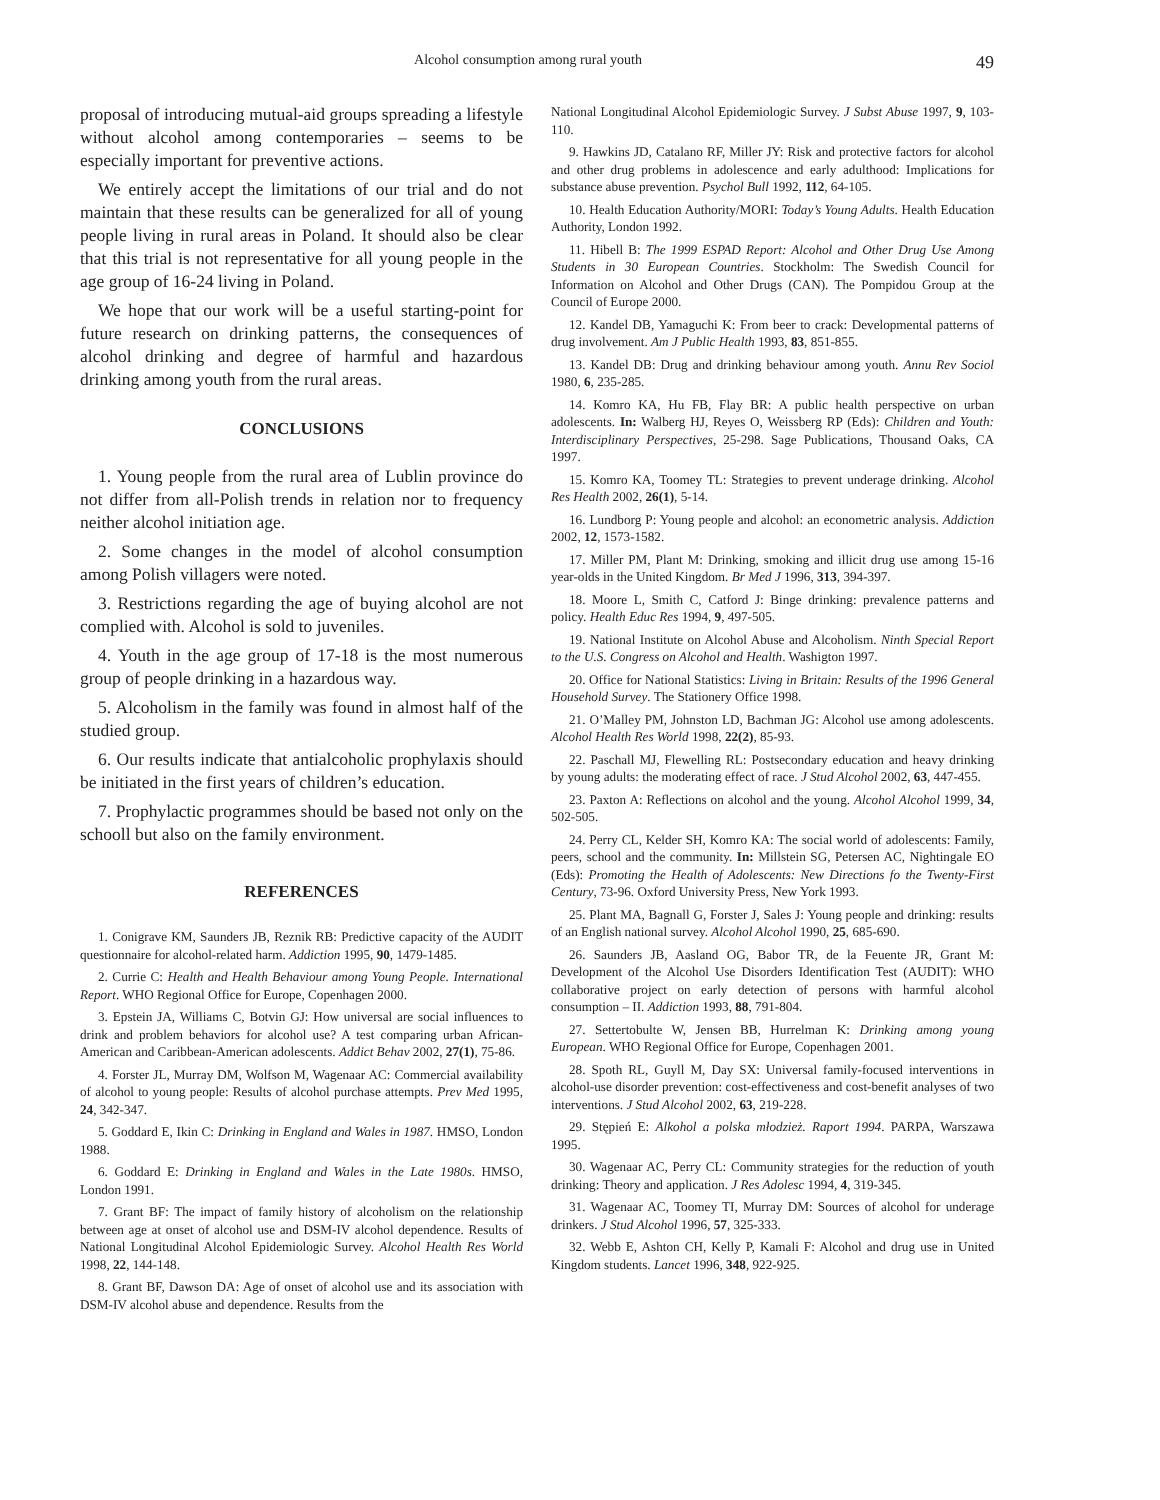Alcohol consumption among rural youth 49
proposal of introducing mutual-aid groups spreading a life­style without alcohol among contemporaries – seems to be especially important for preventive actions.
We entirely accept the limitations of our trial and do not maintain that these results can be generalized for all of young people living in rural areas in Poland. It should also be clear that this trial is not representative for all young people in the age group of 16-24 living in Poland.
We hope that our work will be a useful starting-point for future research on drinking patterns, the consequences of alcohol drinking and degree of harmful and hazardous drinking among youth from the rural areas.
CONCLUSIONS
1. Young people from the rural area of Lublin province do not differ from all-Polish trends in relation nor to fre­quency neither alcohol initiation age.
2. Some changes in the model of alcohol consumption among Polish villagers were noted.
3. Restrictions regarding the age of buying alcohol are not complied with. Alcohol is sold to juveniles.
4. Youth in the age group of 17-18 is the most numerous group of people drinking in a hazardous way.
5. Alcoholism in the family was found in almost half of the studied group.
6. Our results indicate that antialcoholic prophylaxis should be initiated in the first years of children’s educa­tion.
7. Prophylactic programmes should be based not only on the schooll but also on the family environment.
REFERENCES
1. Conigrave KM, Saunders JB, Reznik RB: Predictive capacity of the AUDIT questionnaire for alcohol-related harm. Addiction 1995, 90, 1479-1485.
2. Currie C: Health and Health Behaviour among Young People. International Report. WHO Regional Office for Europe, Copenhagen 2000.
3. Epstein JA, Williams C, Botvin GJ: How universal are social in­fluences to drink and problem behaviors for alcohol use? A test comparing urban African-American and Caribbean-American adolescents. Addict Behav 2002, 27(1), 75-86.
4. Forster JL, Murray DM, Wolfson M, Wagenaar AC: Commercial availability of alcohol to young people: Results of alcohol purchase at­tempts. Prev Med 1995, 24, 342-347.
5. Goddard E, Ikin C: Drinking in England and Wales in 1987. HMSO, London 1988.
6. Goddard E: Drinking in England and Wales in the Late 1980s. HMSO, London 1991.
7. Grant BF: The impact of family history of alcoholism on the rela­tionship between age at onset of alcohol use and DSM-IV alcohol depend­ence. Results of National Longitudinal Alcohol Epidemiologic Survey. Alcohol Health Res World 1998, 22, 144-148.
8. Grant BF, Dawson DA: Age of onset of alcohol use and its asso­ciation with DSM-IV alcohol abuse and dependence. Results from the
National Longitudinal Alcohol Epidemiologic Survey. J Subst Abuse 1997, 9, 103-110.
9. Hawkins JD, Catalano RF, Miller JY: Risk and protective factors for alcohol and other drug problems in adolescence and early adulthood: Implications for substance abuse prevention. Psychol Bull 1992, 112, 64-105.
10. Health Education Authority/MORI: Today’s Young Adults. Health Education Authority, London 1992.
11. Hibell B: The 1999 ESPAD Report: Alcohol and Other Drug Use Among Students in 30 European Countries. Stockholm: The Swedish Council for Information on Alcohol and Other Drugs (CAN). The Pompi­dou Group at the Council of Europe 2000.
12. Kandel DB, Yamaguchi K: From beer to crack: Developmental patterns of drug involvement. Am J Public Health 1993, 83, 851-855.
13. Kandel DB: Drug and drinking behaviour among youth. Annu Rev Sociol 1980, 6, 235-285.
14. Komro KA, Hu FB, Flay BR: A public health perspective on urban adolescents. In: Walberg HJ, Reyes O, Weissberg RP (Eds): Children and Youth: Interdisciplinary Perspectives, 25-298. Sage Publications, Thou­sand Oaks, CA 1997.
15. Komro KA, Toomey TL: Strategies to prevent underage drinking. Alcohol Res Health 2002, 26(1), 5-14.
16. Lundborg P: Young people and alcohol: an econometric analysis. Addiction 2002, 12, 1573-1582.
17. Miller PM, Plant M: Drinking, smoking and illicit drug use among 15-16 year-olds in the United Kingdom. Br Med J 1996, 313, 394-397.
18. Moore L, Smith C, Catford J: Binge drinking: prevalence patterns and policy. Health Educ Res 1994, 9, 497-505.
19. National Institute on Alcohol Abuse and Alcoholism. Ninth Spe­cial Report to the U.S. Congress on Alcohol and Health. Washigton 1997.
20. Office for National Statistics: Living in Britain: Results of the 1996 General Household Survey. The Stationery Office 1998.
21. O’Malley PM, Johnston LD, Bachman JG: Alcohol use among adolescents. Alcohol Health Res World 1998, 22(2), 85-93.
22. Paschall MJ, Flewelling RL: Postsecondary education and heavy drinking by young adults: the moderating effect of race. J Stud Alcohol 2002, 63, 447-455.
23. Paxton A: Reflections on alcohol and the young. Alcohol Alcohol 1999, 34, 502-505.
24. Perry CL, Kelder SH, Komro KA: The social world of adoles­cents: Family, peers, school and the community. In: Millstein SG, Pe­tersen AC, Nightingale EO (Eds): Promoting the Health of Adolescents: New Directions fo the Twenty-First Century, 73-96. Oxford University Press, New York 1993.
25. Plant MA, Bagnall G, Forster J, Sales J: Young people and drink­ing: results of an English national survey. Alcohol Alcohol 1990, 25, 685-690.
26. Saunders JB, Aasland OG, Babor TR, de la Feuente JR, Grant M: Development of the Alcohol Use Disorders Identification Test (AUDIT): WHO collaborative project on early detection of persons with harmful alcohol consumption – II. Addiction 1993, 88, 791-804.
27. Settertobulte W, Jensen BB, Hurrelman K: Drinking among young European. WHO Regional Office for Europe, Copenhagen 2001.
28. Spoth RL, Guyll M, Day SX: Universal family-focused interven­tions in alcohol-use disorder prevention: cost-effectiveness and cost-ben­efit analyses of two interventions. J Stud Alcohol 2002, 63, 219-228.
29. Stępień E: Alkohol a polska młodzież. Raport 1994. PARPA, Warszawa 1995.
30. Wagenaar AC, Perry CL: Community strategies for the reduction of youth drinking: Theory and application. J Res Adolesc 1994, 4, 319-345.
31. Wagenaar AC, Toomey TI, Murray DM: Sources of alcohol for underage drinkers. J Stud Alcohol 1996, 57, 325-333.
32. Webb E, Ashton CH, Kelly P, Kamali F: Alcohol and drug use in United Kingdom students. Lancet 1996, 348, 922-925.